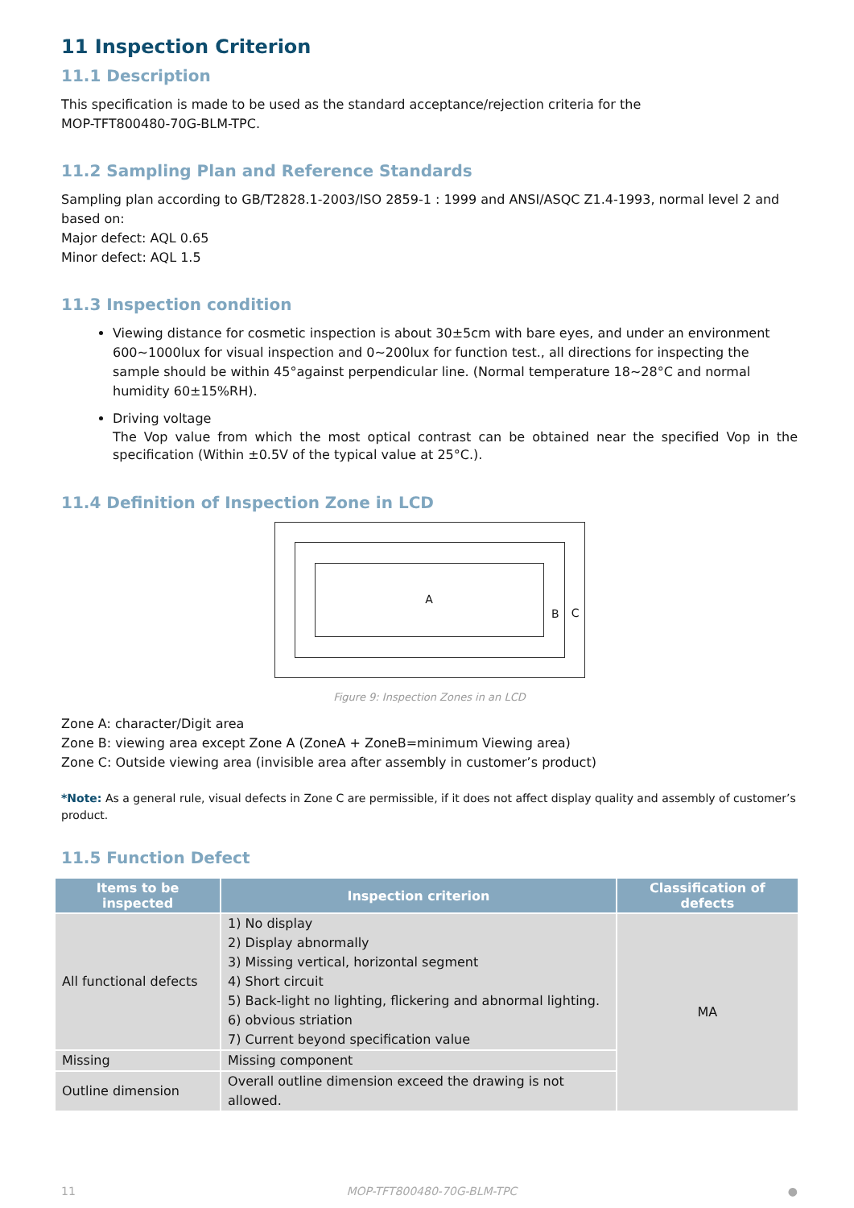11 Inspection Criterion
11.1 Description
This specification is made to be used as the standard acceptance/rejection criteria for the
MOP-TFT800480-70G-BLM-TPC.
11.2 Sampling Plan and Reference Standards
Sampling plan according to GB/T2828.1-2003/ISO 2859-1 : 1999 and ANSI/ASQC Z1.4-1993, normal level 2 and based on:
Major defect: AQL 0.65
Minor defect: AQL 1.5
11.3 Inspection condition
Viewing distance for cosmetic inspection is about 30±5cm with bare eyes, and under an environment 600~1000lux for visual inspection and 0~200lux for function test., all directions for inspecting the sample should be within 45°against perpendicular line. (Normal temperature 18~28°C and normal humidity 60±15%RH).
Driving voltage
The Vop value from which the most optical contrast can be obtained near the specified Vop in the specification (Within ±0.5V of the typical value at 25°C.).
11.4 Definition of Inspection Zone in LCD
A
B
C
Figure 9: Inspection Zones in an LCD
Zone A: character/Digit area
Zone B: viewing area except Zone A (ZoneA + ZoneB=minimum Viewing area)
Zone C: Outside viewing area (invisible area after assembly in customer’s product)
*Note: As a general rule, visual defects in Zone C are permissible, if it does not affect display quality and assembly of customer’s product.
11.5 Function Defect
| Items to be inspected | Inspection criterion | Classification of defects |
| --- | --- | --- |
| All functional defects | 1) No display 2) Display abnormally 3) Missing vertical, horizontal segment 4) Short circuit 5) Back-light no lighting, flickering and abnormal lighting. 6) obvious striation 7) Current beyond specification value | MA |
| Missing | Missing component | |
| Outline dimension | Overall outline dimension exceed the drawing is not allowed. | |
11 MOP-TFT800480-70G-BLM-TPC ●